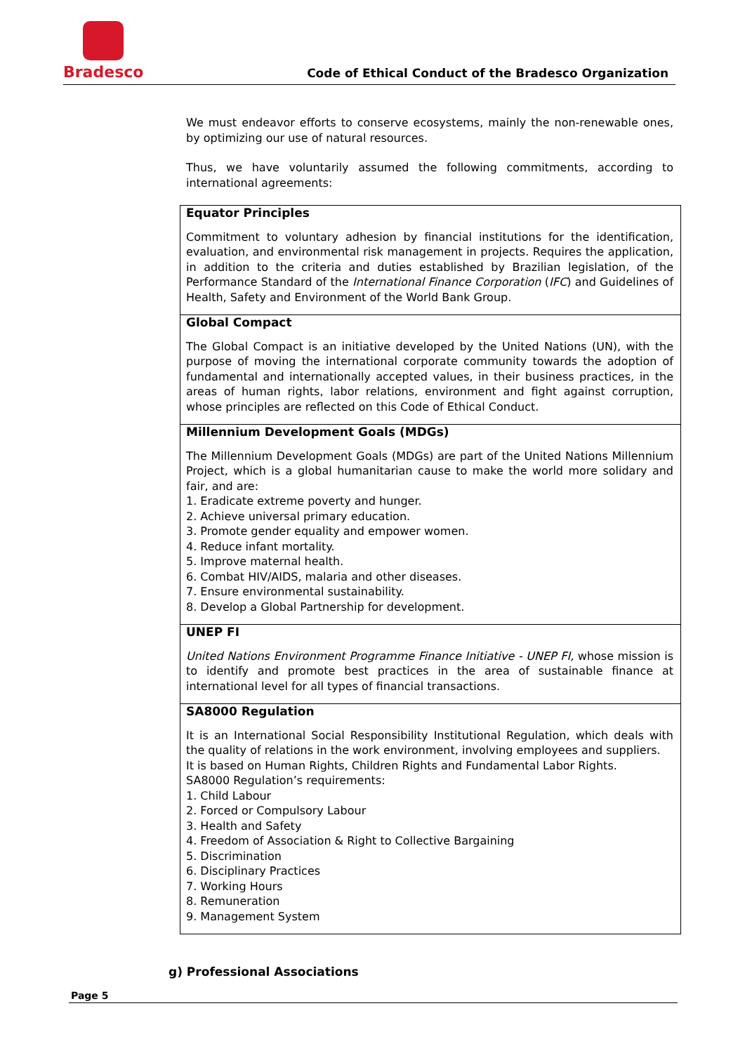Bradesco
Code of Ethical Conduct of the Bradesco Organization
We must endeavor efforts to conserve ecosystems, mainly the non-renewable ones, by optimizing our use of natural resources.
Thus, we have voluntarily assumed the following commitments, according to international agreements:
| Equator Principles Commitment to voluntary adhesion by financial institutions for the identification, evaluation, and environmental risk management in projects. Requires the application, in addition to the criteria and duties established by Brazilian legislation, of the Performance Standard of the International Finance Corporation ( IFC ) and Guidelines of Health, Safety and Environment of the World Bank Group. |
| Global Compact The Global Compact is an initiative developed by the United Nations (UN), with the purpose of moving the international corporate community towards the adoption of fundamental and internationally accepted values, in their business practices, in the areas of human rights, labor relations, environment and fight against corruption, whose principles are reflected on this Code of Ethical Conduct. |
| Millennium Development Goals (MDGs) The Millennium Development Goals (MDGs) are part of the United Nations Millennium Project, which is a global humanitarian cause to make the world more solidary and fair, and are: 1. Eradicate extreme poverty and hunger. 2. Achieve universal primary education. 3. Promote gender equality and empower women. 4. Reduce infant mortality. 5. Improve maternal health. 6. Combat HIV/AIDS, malaria and other diseases. 7. Ensure environmental sustainability. 8. Develop a Global Partnership for development. |
| UNEP FI United Nations Environment Programme Finance Initiative - UNEP FI, whose mission is to identify and promote best practices in the area of sustainable finance at international level for all types of financial transactions. |
| SA8000 Regulation It is an International Social Responsibility Institutional Regulation, which deals with the quality of relations in the work environment, involving employees and suppliers. It is based on Human Rights, Children Rights and Fundamental Labor Rights. SA8000 Regulation’s requirements: 1. Child Labour 2. Forced or Compulsory Labour 3. Health and Safety 4. Freedom of Association & Right to Collective Bargaining 5. Discrimination 6. Disciplinary Practices 7. Working Hours 8. Remuneration 9. Management System |
g) Professional Associations
Page 5